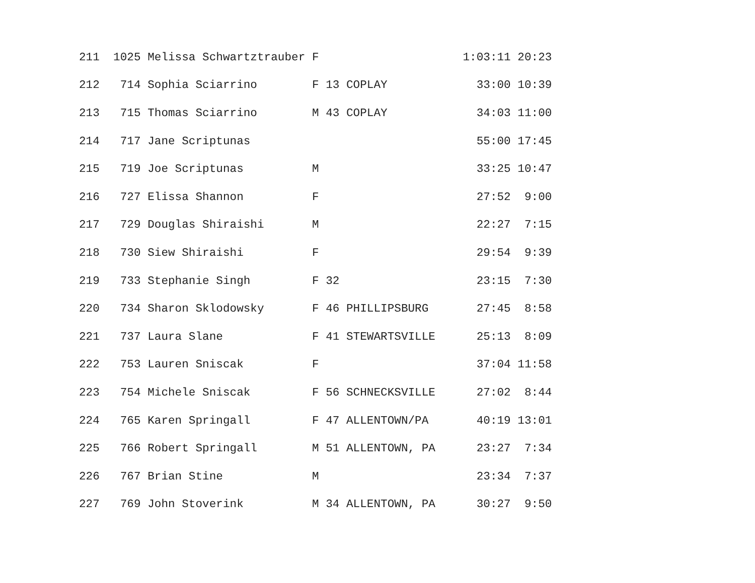| 211 1025 Melissa Schwartztrauber F 1:03:11 20:23 |
| 212 714 Sophia Sciarrino F 13 COPLAY 33:00 10:39 |
| 213 715 Thomas Sciarrino M 43 COPLAY 34:03 11:00 |
| 214 717 Jane Scriptunas 55:00 17:45 |
| 215 719 Joe Scriptunas M 33:25 10:47 |
| 216 727 Elissa Shannon F 27:52 9:00 |
| 217 729 Douglas Shiraishi M 22:27 7:15 |
| 218 730 Siew Shiraishi F 29:54 9:39 |
| 219 733 Stephanie Singh F 32 23:15 7:30 |
| 220 734 Sharon Sklodowsky F 46 PHILLIPSBURG 27:45 8:58 |
| 221 737 Laura Slane F 41 STEWARTSVILLE 25:13 8:09 |
| 222 753 Lauren Sniscak F 37:04 11:58 |
| 223 754 Michele Sniscak F 56 SCHNECKSVILLE 27:02 8:44 |
| 224 765 Karen Springall F 47 ALLENTOWN/PA 40:19 13:01 |
| 225 766 Robert Springall M 51 ALLENTOWN, PA 23:27 7:34 |
| 226 767 Brian Stine M 23:34 7:37 |
| 227 769 John Stoverink M 34 ALLENTOWN, PA 30:27 9:50 |